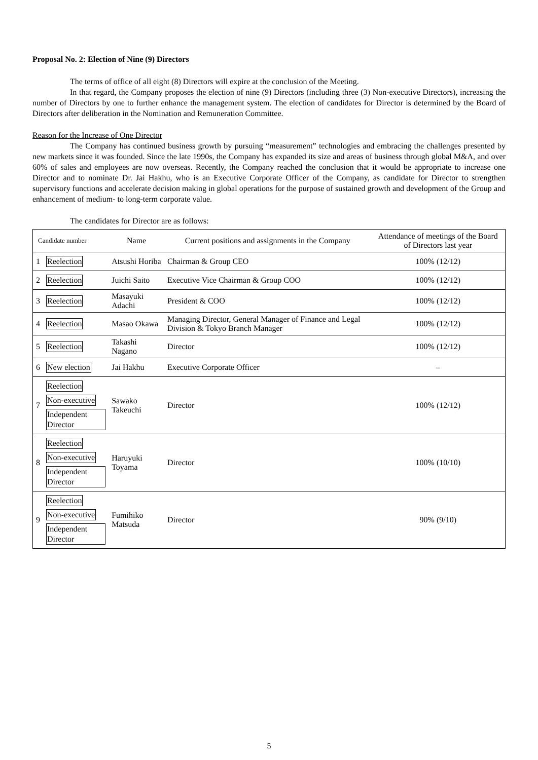Proposal No. 2: Election of Nine (9) Directors
The terms of office of all eight (8) Directors will expire at the conclusion of the Meeting.
In that regard, the Company proposes the election of nine (9) Directors (including three (3) Non-executive Directors), increasing the number of Directors by one to further enhance the management system. The election of candidates for Director is determined by the Board of Directors after deliberation in the Nomination and Remuneration Committee.
Reason for the Increase of One Director
The Company has continued business growth by pursuing “measurement” technologies and embracing the challenges presented by new markets since it was founded. Since the late 1990s, the Company has expanded its size and areas of business through global M&A, and over 60% of sales and employees are now overseas. Recently, the Company reached the conclusion that it would be appropriate to increase one Director and to nominate Dr. Jai Hakhu, who is an Executive Corporate Officer of the Company, as candidate for Director to strengthen supervisory functions and accelerate decision making in global operations for the purpose of sustained growth and development of the Group and enhancement of medium- to long-term corporate value.
The candidates for Director are as follows:
| Candidate number | | Name | Current positions and assignments in the Company | Attendance of meetings of the Board of Directors last year |
| --- | --- | --- | --- | --- |
| 1 | Reelection | Atsushi Horiba | Chairman & Group CEO | 100% (12/12) |
| 2 | Reelection | Juichi Saito | Executive Vice Chairman & Group COO | 100% (12/12) |
| 3 | Reelection | Masayuki Adachi | President & COO | 100% (12/12) |
| 4 | Reelection | Masao Okawa | Managing Director, General Manager of Finance and Legal Division & Tokyo Branch Manager | 100% (12/12) |
| 5 | Reelection | Takashi Nagano | Director | 100% (12/12) |
| 6 | New election | Jai Hakhu | Executive Corporate Officer | – |
| 7 | Reelection Non-executive Independent Director | Sawako Takeuchi | Director | 100% (12/12) |
| 8 | Reelection Non-executive Independent Director | Haruyuki Toyama | Director | 100% (10/10) |
| 9 | Reelection Non-executive Independent Director | Fumihiko Matsuda | Director | 90% (9/10) |
5